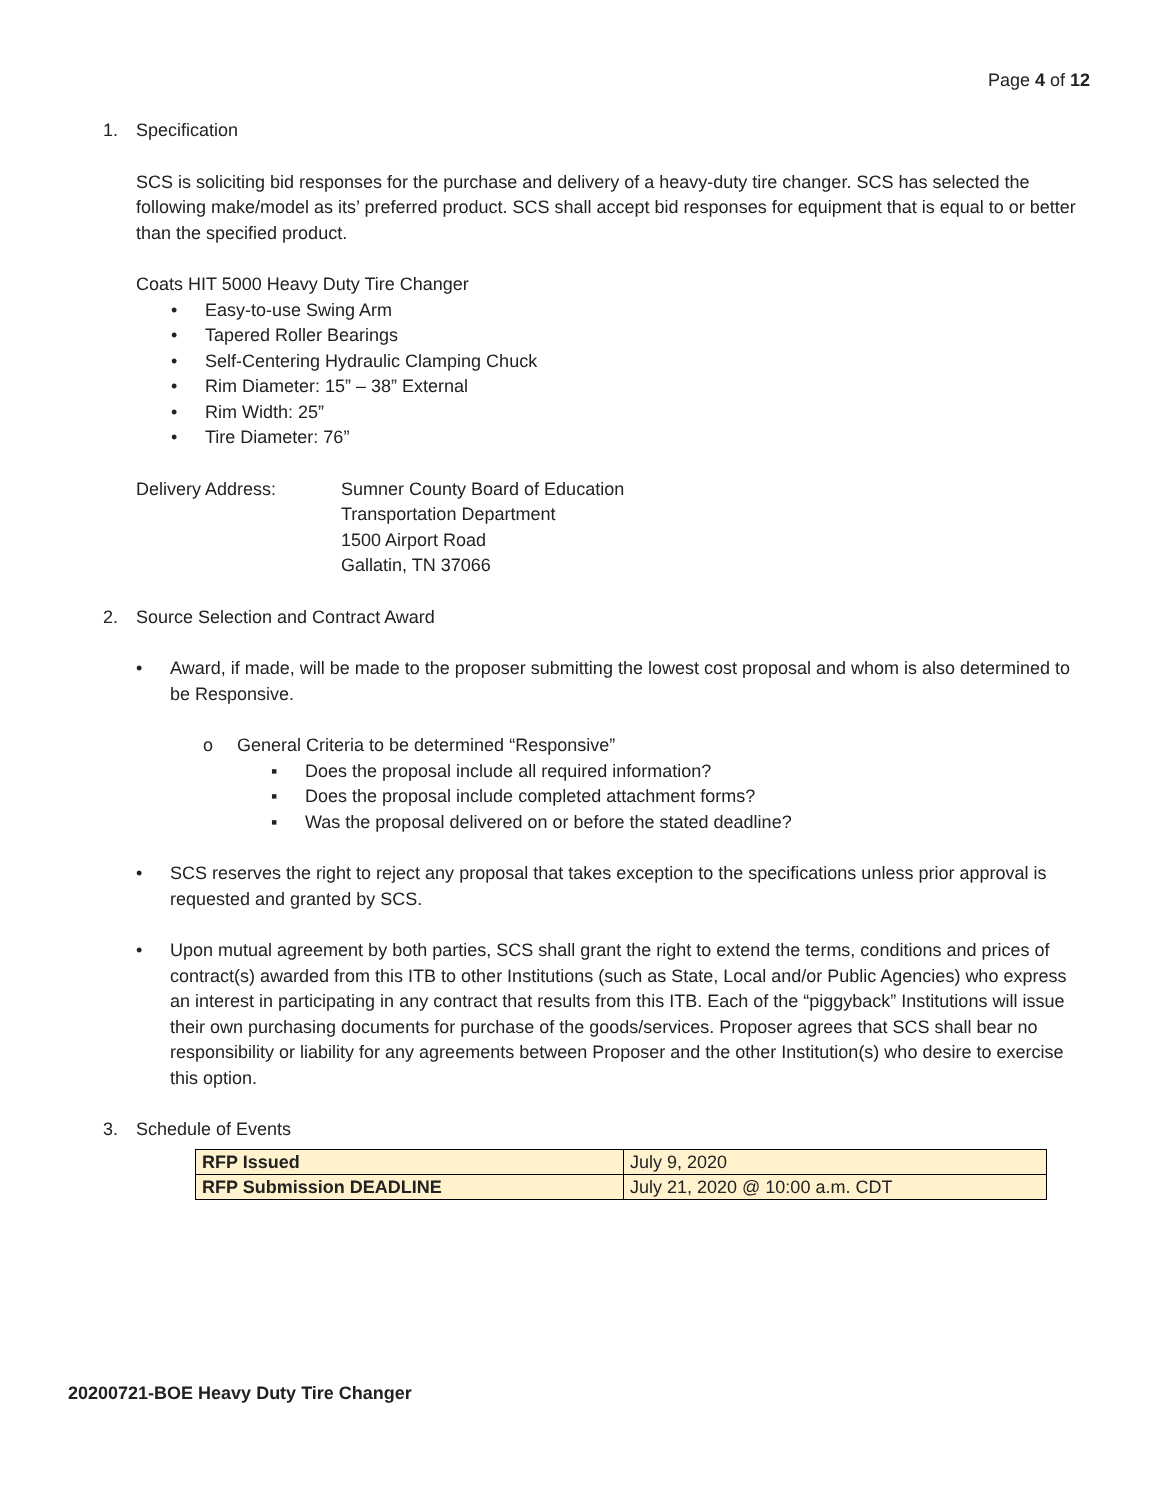Page 4 of 12
1. Specification
SCS is soliciting bid responses for the purchase and delivery of a heavy-duty tire changer. SCS has selected the following make/model as its’ preferred product. SCS shall accept bid responses for equipment that is equal to or better than the specified product.
Coats HIT 5000 Heavy Duty Tire Changer
• Easy-to-use Swing Arm
• Tapered Roller Bearings
• Self-Centering Hydraulic Clamping Chuck
• Rim Diameter: 15” – 38” External
• Rim Width: 25”
• Tire Diameter: 76”
Delivery Address: Sumner County Board of Education
Transportation Department
1500 Airport Road
Gallatin, TN 37066
2. Source Selection and Contract Award
• Award, if made, will be made to the proposer submitting the lowest cost proposal and whom is also determined to be Responsive.
o General Criteria to be determined “Responsive”
▪ Does the proposal include all required information?
▪ Does the proposal include completed attachment forms?
▪ Was the proposal delivered on or before the stated deadline?
• SCS reserves the right to reject any proposal that takes exception to the specifications unless prior approval is requested and granted by SCS.
• Upon mutual agreement by both parties, SCS shall grant the right to extend the terms, conditions and prices of contract(s) awarded from this ITB to other Institutions (such as State, Local and/or Public Agencies) who express an interest in participating in any contract that results from this ITB. Each of the “piggyback” Institutions will issue their own purchasing documents for purchase of the goods/services. Proposer agrees that SCS shall bear no responsibility or liability for any agreements between Proposer and the other Institution(s) who desire to exercise this option.
3. Schedule of Events
| RFP Issued | July 9, 2020 |
| RFP Submission DEADLINE | July 21, 2020 @ 10:00 a.m. CDT |
20200721-BOE Heavy Duty Tire Changer